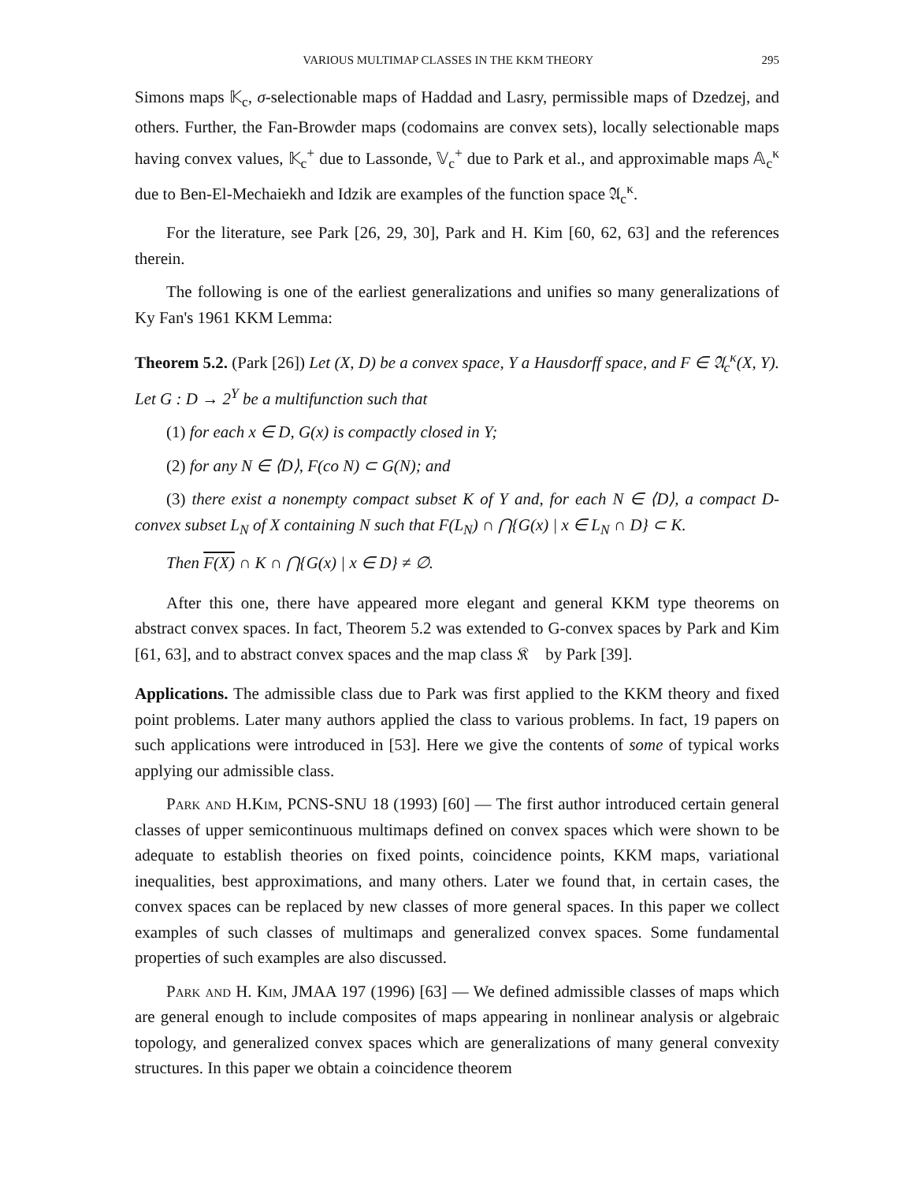VARIOUS MULTIMAP CLASSES IN THE KKM THEORY 295
Simons maps 𝕂<sub>c</sub>, σ-selectionable maps of Haddad and Lasry, permissible maps of Dzedzej, and others. Further, the Fan-Browder maps (codomains are convex sets), locally selectionable maps having convex values, 𝕂<sub>c</sub><sup>+</sup> due to Lassonde, 𝕍<sub>c</sub><sup>+</sup> due to Park et al., and approximable maps 𝔸<sub>c</sub><sup>κ</sup> due to Ben-El-Mechaiekh and Idzik are examples of the function space 𝔄<sub>c</sub><sup>κ</sup>.
For the literature, see Park [26, 29, 30], Park and H. Kim [60, 62, 63] and the references therein.
The following is one of the earliest generalizations and unifies so many generalizations of Ky Fan's 1961 KKM Lemma:
Theorem 5.2. (Park [26]) Let (X, D) be a convex space, Y a Hausdorff space, and F ∈ 𝔄<sub>c</sub><sup>κ</sup>(X, Y). Let G : D → 2<sup>Y</sup> be a multifunction such that
(1) for each x ∈ D, G(x) is compactly closed in Y;
(2) for any N ∈ ⟨D⟩, F(co N) ⊂ G(N); and
(3) there exist a nonempty compact subset K of Y and, for each N ∈ ⟨D⟩, a compact D-convex subset L<sub>N</sub> of X containing N such that F(L<sub>N</sub>) ∩ ⋂{G(x) | x ∈ L<sub>N</sub> ∩ D} ⊂ K.
Then F(X) ∩ K ∩ ⋂{G(x) | x ∈ D} ≠ ∅.
After this one, there have appeared more elegant and general KKM type theorems on abstract convex spaces. In fact, Theorem 5.2 was extended to G-convex spaces by Park and Kim [61, 63], and to abstract convex spaces and the map class 𝔎𝔆 by Park [39].
Applications. The admissible class due to Park was first applied to the KKM theory and fixed point problems. Later many authors applied the class to various problems. In fact, 19 papers on such applications were introduced in [53]. Here we give the contents of some of typical works applying our admissible class.
Park and H.Kim, PCNS-SNU 18 (1993) [60] — The first author introduced certain general classes of upper semicontinuous multimaps defined on convex spaces which were shown to be adequate to establish theories on fixed points, coincidence points, KKM maps, variational inequalities, best approximations, and many others. Later we found that, in certain cases, the convex spaces can be replaced by new classes of more general spaces. In this paper we collect examples of such classes of multimaps and generalized convex spaces. Some fundamental properties of such examples are also discussed.
Park and H. Kim, JMAA 197 (1996) [63] — We defined admissible classes of maps which are general enough to include composites of maps appearing in nonlinear analysis or algebraic topology, and generalized convex spaces which are generalizations of many general convexity structures. In this paper we obtain a coincidence theorem